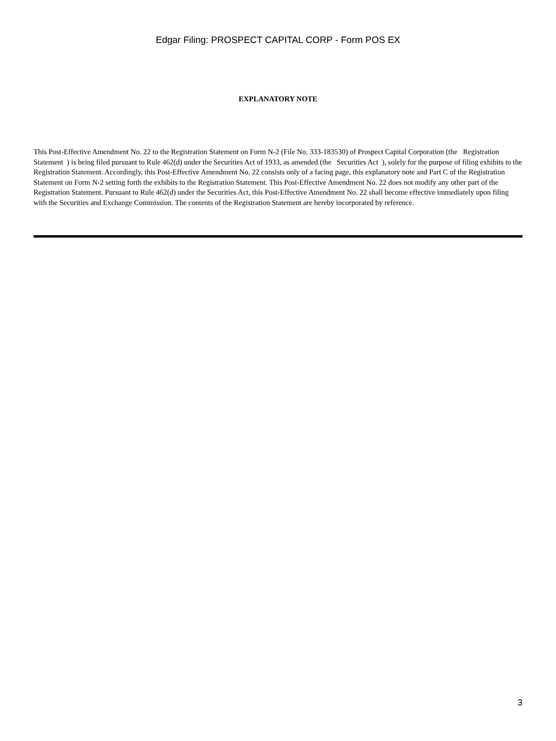Edgar Filing: PROSPECT CAPITAL CORP - Form POS EX
EXPLANATORY NOTE
This Post-Effective Amendment No. 22 to the Registration Statement on Form N-2 (File No. 333-183530) of Prospect Capital Corporation (the Registration Statement ) is being filed pursuant to Rule 462(d) under the Securities Act of 1933, as amended (the Securities Act ), solely for the purpose of filing exhibits to the Registration Statement. Accordingly, this Post-Effective Amendment No. 22 consists only of a facing page, this explanatory note and Part C of the Registration Statement on Form N-2 setting forth the exhibits to the Registration Statement. This Post-Effective Amendment No. 22 does not modify any other part of the Registration Statement. Pursuant to Rule 462(d) under the Securities Act, this Post-Effective Amendment No. 22 shall become effective immediately upon filing with the Securities and Exchange Commission. The contents of the Registration Statement are hereby incorporated by reference.
3